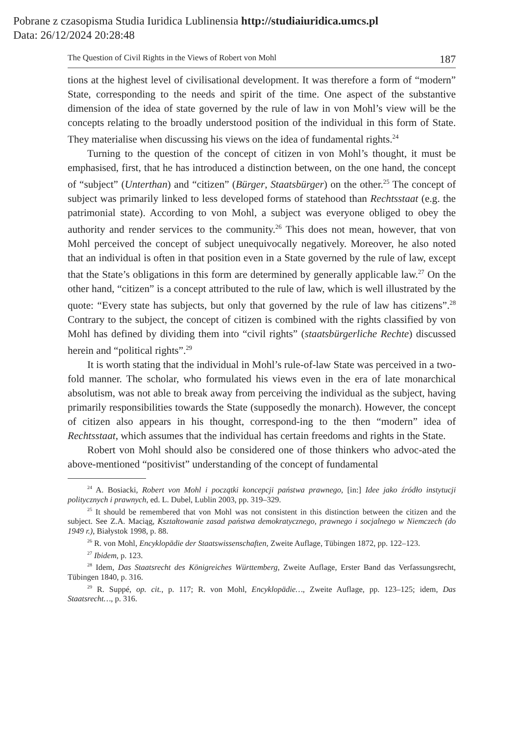Pobrane z czasopisma Studia Iuridica Lublinensia http://studiaiuridica.umcs.pl
Data: 26/12/2024 20:28:48
The Question of Civil Rights in the Views of Robert von Mohl 187
tions at the highest level of civilisational development. It was therefore a form of “modern” State, corresponding to the needs and spirit of the time. One aspect of the substantive dimension of the idea of state governed by the rule of law in von Mohl’s view will be the concepts relating to the broadly understood position of the individual in this form of State. They materialise when discussing his views on the idea of fundamental rights.<sup>24</sup>
Turning to the question of the concept of citizen in von Mohl’s thought, it must be emphasised, first, that he has introduced a distinction between, on the one hand, the concept of “subject” (Unterthan) and “citizen” (Bürger, Staatsbürger) on the other.<sup>25</sup> The concept of subject was primarily linked to less developed forms of statehood than Rechtsstaat (e.g. the patrimonial state). According to von Mohl, a subject was everyone obliged to obey the authority and render services to the community.<sup>26</sup> This does not mean, however, that von Mohl perceived the concept of subject unequivocally negatively. Moreover, he also noted that an individual is often in that position even in a State governed by the rule of law, except that the State’s obligations in this form are determined by generally applicable law.<sup>27</sup> On the other hand, “citizen” is a concept attributed to the rule of law, which is well illustrated by the quote: “Every state has subjects, but only that governed by the rule of law has citizens”.<sup>28</sup> Contrary to the subject, the concept of citizen is combined with the rights classified by von Mohl has defined by dividing them into “civil rights” (staatsbürgerliche Rechte) discussed herein and “political rights”.<sup>29</sup>
It is worth stating that the individual in Mohl’s rule-of-law State was perceived in a two-fold manner. The scholar, who formulated his views even in the era of late monarchical absolutism, was not able to break away from perceiving the individual as the subject, having primarily responsibilities towards the State (supposedly the monarch). However, the concept of citizen also appears in his thought, correspond-ing to the then “modern” idea of Rechtsstaat, which assumes that the individual has certain freedoms and rights in the State.
Robert von Mohl should also be considered one of those thinkers who advoc-ated the above-mentioned “positivist” understanding of the concept of fundamental
<sup>24</sup> A. Bosiacki, Robert von Mohl i początki koncepcji państwa prawnego, [in:] Idee jako źródło instytucji politycznych i prawnych, ed. L. Dubel, Lublin 2003, pp. 319–329.
<sup>25</sup> It should be remembered that von Mohl was not consistent in this distinction between the citizen and the subject. See Z.A. Maciąg, Kształtowanie zasad państwa demokratycznego, prawnego i socjalnego w Niemczech (do 1949 r.), Białystok 1998, p. 88.
<sup>26</sup> R. von Mohl, Encyklopädie der Staatswissenschaften, Zweite Auflage, Tübingen 1872, pp. 122–123.
<sup>27</sup> Ibidem, p. 123.
<sup>28</sup> Idem, Das Staatsrecht des Königreiches Württemberg, Zweite Auflage, Erster Band das Verfassungsrecht, Tübingen 1840, p. 316.
<sup>29</sup> R. Suppé, op. cit., p. 117; R. von Mohl, Encyklopädie…, Zweite Auflage, pp. 123–125; idem, Das Staatsrecht…, p. 316.